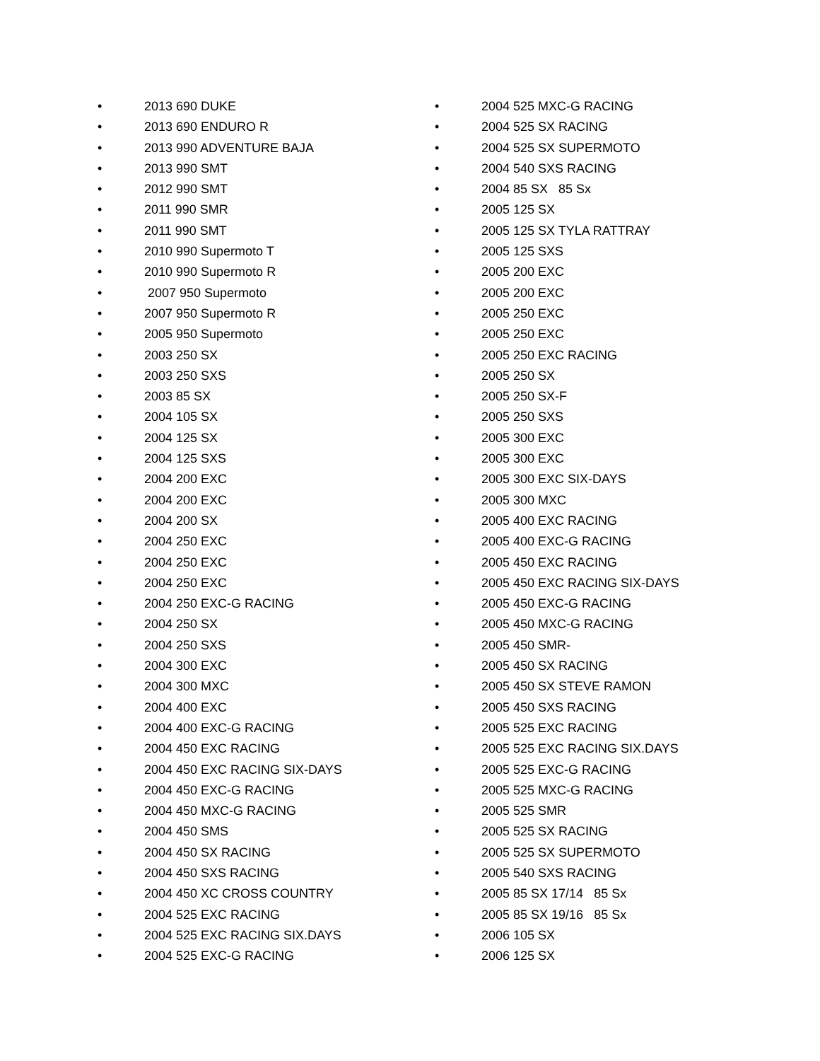• 2013 690 DUKE
• 2013 690 ENDURO R
• 2013 990 ADVENTURE BAJA
• 2013 990 SMT
• 2012 990 SMT
• 2011 990 SMR
• 2011 990 SMT
• 2010 990 Supermoto T
• 2010 990 Supermoto R
• 2007 950 Supermoto
• 2007 950 Supermoto R
• 2005 950 Supermoto
• 2003 250 SX
• 2003 250 SXS
• 2003 85 SX
• 2004 105 SX
• 2004 125 SX
• 2004 125 SXS
• 2004 200 EXC
• 2004 200 EXC
• 2004 200 SX
• 2004 250 EXC
• 2004 250 EXC
• 2004 250 EXC
• 2004 250 EXC-G RACING
• 2004 250 SX
• 2004 250 SXS
• 2004 300 EXC
• 2004 300 MXC
• 2004 400 EXC
• 2004 400 EXC-G RACING
• 2004 450 EXC RACING
• 2004 450 EXC RACING SIX-DAYS
• 2004 450 EXC-G RACING
• 2004 450 MXC-G RACING
• 2004 450 SMS
• 2004 450 SX RACING
• 2004 450 SXS RACING
• 2004 450 XC CROSS COUNTRY
• 2004 525 EXC RACING
• 2004 525 EXC RACING SIX.DAYS
• 2004 525 EXC-G RACING
• 2004 525 MXC-G RACING
• 2004 525 SX RACING
• 2004 525 SX SUPERMOTO
• 2004 540 SXS RACING
• 2004 85 SX 85 Sx
• 2005 125 SX
• 2005 125 SX TYLA RATTRAY
• 2005 125 SXS
• 2005 200 EXC
• 2005 200 EXC
• 2005 250 EXC
• 2005 250 EXC
• 2005 250 EXC RACING
• 2005 250 SX
• 2005 250 SX-F
• 2005 250 SXS
• 2005 300 EXC
• 2005 300 EXC
• 2005 300 EXC SIX-DAYS
• 2005 300 MXC
• 2005 400 EXC RACING
• 2005 400 EXC-G RACING
• 2005 450 EXC RACING
• 2005 450 EXC RACING SIX-DAYS
• 2005 450 EXC-G RACING
• 2005 450 MXC-G RACING
• 2005 450 SMR-
• 2005 450 SX RACING
• 2005 450 SX STEVE RAMON
• 2005 450 SXS RACING
• 2005 525 EXC RACING
• 2005 525 EXC RACING SIX.DAYS
• 2005 525 EXC-G RACING
• 2005 525 MXC-G RACING
• 2005 525 SMR
• 2005 525 SX RACING
• 2005 525 SX SUPERMOTO
• 2005 540 SXS RACING
• 2005 85 SX 17/14 85 Sx
• 2005 85 SX 19/16 85 Sx
• 2006 105 SX
• 2006 125 SX